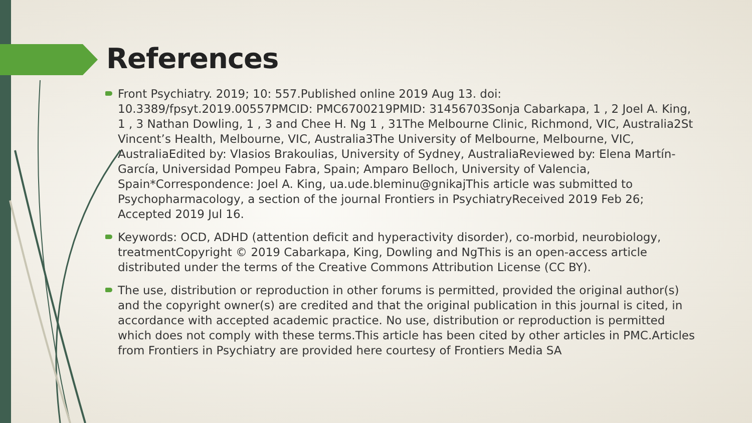References
Front Psychiatry. 2019; 10: 557.Published online 2019 Aug 13. doi: 10.3389/fpsyt.2019.00557PMCID: PMC6700219PMID: 31456703Sonja Cabarkapa, 1 , 2 Joel A. King, 1 , 3 Nathan Dowling, 1 , 3 and Chee H. Ng 1 , 31The Melbourne Clinic, Richmond, VIC, Australia2St Vincent’s Health, Melbourne, VIC, Australia3The University of Melbourne, Melbourne, VIC, AustraliaEdited by: Vlasios Brakoulias, University of Sydney, AustraliaReviewed by: Elena Martín-García, Universidad Pompeu Fabra, Spain; Amparo Belloch, University of Valencia, Spain*Correspondence: Joel A. King, ua.ude.bleminu@gnikajThis article was submitted to Psychopharmacology, a section of the journal Frontiers in PsychiatryReceived 2019 Feb 26; Accepted 2019 Jul 16.
Keywords: OCD, ADHD (attention deficit and hyperactivity disorder), co-morbid, neurobiology, treatmentCopyright © 2019 Cabarkapa, King, Dowling and NgThis is an open-access article distributed under the terms of the Creative Commons Attribution License (CC BY).
The use, distribution or reproduction in other forums is permitted, provided the original author(s) and the copyright owner(s) are credited and that the original publication in this journal is cited, in accordance with accepted academic practice. No use, distribution or reproduction is permitted which does not comply with these terms.This article has been cited by other articles in PMC.Articles from Frontiers in Psychiatry are provided here courtesy of Frontiers Media SA